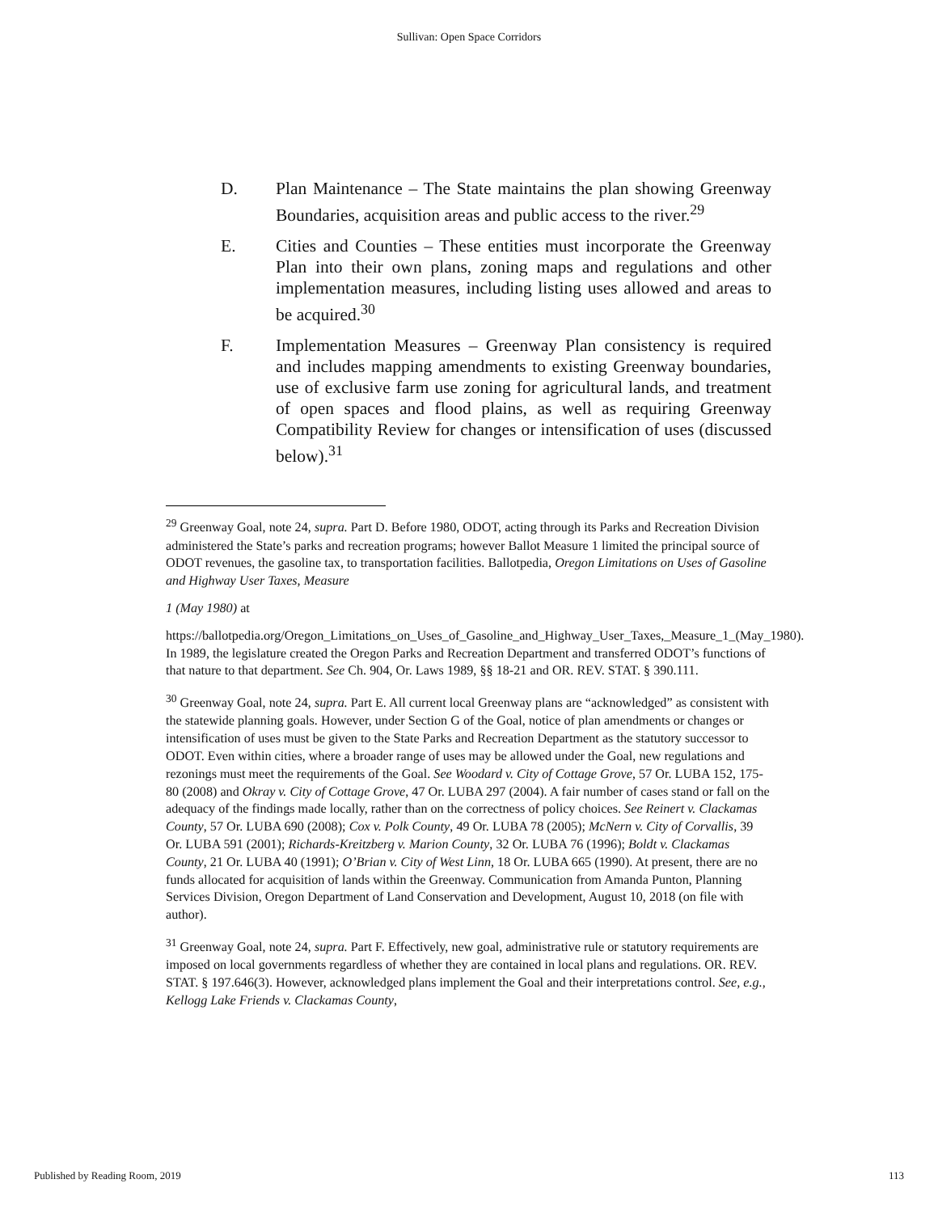Sullivan: Open Space Corridors
D. Plan Maintenance – The State maintains the plan showing Greenway Boundaries, acquisition areas and public access to the river.<sup>29</sup>
E. Cities and Counties – These entities must incorporate the Greenway Plan into their own plans, zoning maps and regulations and other implementation measures, including listing uses allowed and areas to be acquired.<sup>30</sup>
F. Implementation Measures – Greenway Plan consistency is required and includes mapping amendments to existing Greenway boundaries, use of exclusive farm use zoning for agricultural lands, and treatment of open spaces and flood plains, as well as requiring Greenway Compatibility Review for changes or intensification of uses (discussed below).<sup>31</sup>
<sup>29</sup> Greenway Goal, note 24, supra. Part D. Before 1980, ODOT, acting through its Parks and Recreation Division administered the State’s parks and recreation programs; however Ballot Measure 1 limited the principal source of ODOT revenues, the gasoline tax, to transportation facilities. Ballotpedia, Oregon Limitations on Uses of Gasoline and Highway User Taxes, Measure
1 (May 1980) at
https://ballotpedia.org/Oregon_Limitations_on_Uses_of_Gasoline_and_Highway_User_Taxes,_Measure_1_(May_1980). In 1989, the legislature created the Oregon Parks and Recreation Department and transferred ODOT’s functions of that nature to that department. See Ch. 904, Or. Laws 1989, §§ 18-21 and OR. REV. STAT. § 390.111.
<sup>30</sup> Greenway Goal, note 24, supra. Part E. All current local Greenway plans are “acknowledged” as consistent with the statewide planning goals. However, under Section G of the Goal, notice of plan amendments or changes or intensification of uses must be given to the State Parks and Recreation Department as the statutory successor to ODOT. Even within cities, where a broader range of uses may be allowed under the Goal, new regulations and rezonings must meet the requirements of the Goal. See Woodard v. City of Cottage Grove, 57 Or. LUBA 152, 175-80 (2008) and Okray v. City of Cottage Grove, 47 Or. LUBA 297 (2004). A fair number of cases stand or fall on the adequacy of the findings made locally, rather than on the correctness of policy choices. See Reinert v. Clackamas County, 57 Or. LUBA 690 (2008); Cox v. Polk County, 49 Or. LUBA 78 (2005); McNern v. City of Corvallis, 39 Or. LUBA 591 (2001); Richards-Kreitzberg v. Marion County, 32 Or. LUBA 76 (1996); Boldt v. Clackamas County, 21 Or. LUBA 40 (1991); O’Brian v. City of West Linn, 18 Or. LUBA 665 (1990). At present, there are no funds allocated for acquisition of lands within the Greenway. Communication from Amanda Punton, Planning Services Division, Oregon Department of Land Conservation and Development, August 10, 2018 (on file with author).
<sup>31</sup> Greenway Goal, note 24, supra. Part F. Effectively, new goal, administrative rule or statutory requirements are imposed on local governments regardless of whether they are contained in local plans and regulations. OR. REV. STAT. § 197.646(3). However, acknowledged plans implement the Goal and their interpretations control. See, e.g., Kellogg Lake Friends v. Clackamas County,
Published by Reading Room, 2019 113